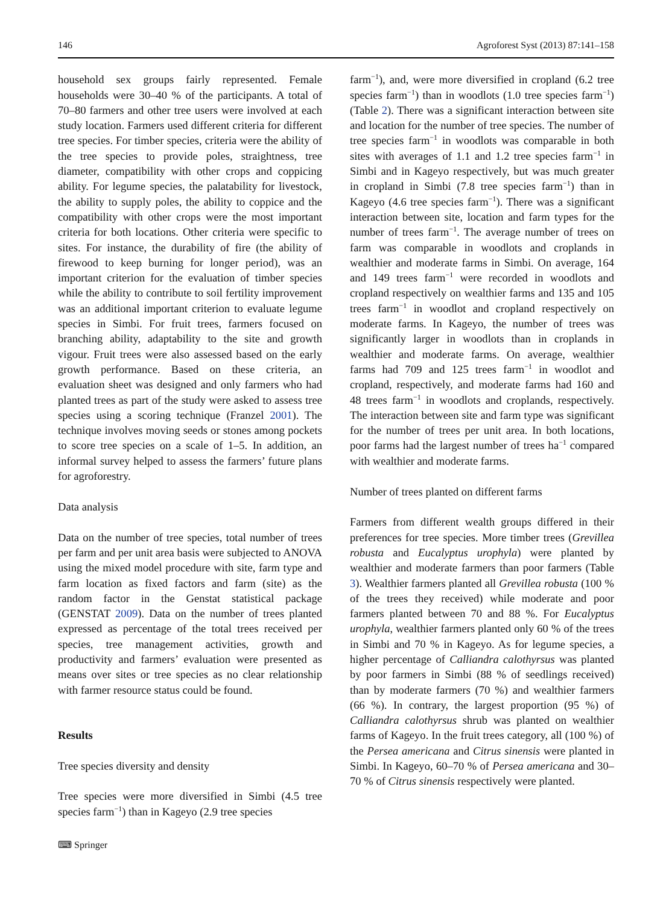146 Agroforest Syst (2013) 87:141–158
household sex groups fairly represented. Female households were 30–40 % of the participants. A total of 70–80 farmers and other tree users were involved at each study location. Farmers used different criteria for different tree species. For timber species, criteria were the ability of the tree species to provide poles, straightness, tree diameter, compatibility with other crops and coppicing ability. For legume species, the palatability for livestock, the ability to supply poles, the ability to coppice and the compatibility with other crops were the most important criteria for both locations. Other criteria were specific to sites. For instance, the durability of fire (the ability of firewood to keep burning for longer period), was an important criterion for the evaluation of timber species while the ability to contribute to soil fertility improvement was an additional important criterion to evaluate legume species in Simbi. For fruit trees, farmers focused on branching ability, adaptability to the site and growth vigour. Fruit trees were also assessed based on the early growth performance. Based on these criteria, an evaluation sheet was designed and only farmers who had planted trees as part of the study were asked to assess tree species using a scoring technique (Franzel 2001). The technique involves moving seeds or stones among pockets to score tree species on a scale of 1–5. In addition, an informal survey helped to assess the farmers’ future plans for agroforestry.
Data analysis
Data on the number of tree species, total number of trees per farm and per unit area basis were subjected to ANOVA using the mixed model procedure with site, farm type and farm location as fixed factors and farm (site) as the random factor in the Genstat statistical package (GENSTAT 2009). Data on the number of trees planted expressed as percentage of the total trees received per species, tree management activities, growth and productivity and farmers’ evaluation were presented as means over sites or tree species as no clear relationship with farmer resource status could be found.
Results
Tree species diversity and density
Tree species were more diversified in Simbi (4.5 tree species farm<sup>−1</sup>) than in Kageyo (2.9 tree species
farm<sup>−1</sup>), and, were more diversified in cropland (6.2 tree species farm<sup>−1</sup>) than in woodlots (1.0 tree species farm<sup>−1</sup>) (Table 2). There was a significant interaction between site and location for the number of tree species. The number of tree species farm<sup>−1</sup> in woodlots was comparable in both sites with averages of 1.1 and 1.2 tree species farm<sup>−1</sup> in Simbi and in Kageyo respectively, but was much greater in cropland in Simbi (7.8 tree species farm<sup>−1</sup>) than in Kageyo (4.6 tree species farm<sup>−1</sup>). There was a significant interaction between site, location and farm types for the number of trees farm<sup>−1</sup>. The average number of trees on farm was comparable in woodlots and croplands in wealthier and moderate farms in Simbi. On average, 164 and 149 trees farm<sup>−1</sup> were recorded in woodlots and cropland respectively on wealthier farms and 135 and 105 trees farm<sup>−1</sup> in woodlot and cropland respectively on moderate farms. In Kageyo, the number of trees was significantly larger in woodlots than in croplands in wealthier and moderate farms. On average, wealthier farms had 709 and 125 trees farm<sup>−1</sup> in woodlot and cropland, respectively, and moderate farms had 160 and 48 trees farm<sup>−1</sup> in woodlots and croplands, respectively. The interaction between site and farm type was significant for the number of trees per unit area. In both locations, poor farms had the largest number of trees ha<sup>−1</sup> compared with wealthier and moderate farms.
Number of trees planted on different farms
Farmers from different wealth groups differed in their preferences for tree species. More timber trees (Grevillea robusta and Eucalyptus urophyla) were planted by wealthier and moderate farmers than poor farmers (Table 3). Wealthier farmers planted all Grevillea robusta (100 % of the trees they received) while moderate and poor farmers planted between 70 and 88 %. For Eucalyptus urophyla, wealthier farmers planted only 60 % of the trees in Simbi and 70 % in Kageyo. As for legume species, a higher percentage of Calliandra calothyrsus was planted by poor farmers in Simbi (88 % of seedlings received) than by moderate farmers (70 %) and wealthier farmers (66 %). In contrary, the largest proportion (95 %) of Calliandra calothyrsus shrub was planted on wealthier farms of Kageyo. In the fruit trees category, all (100 %) of the Persea americana and Citrus sinensis were planted in Simbi. In Kageyo, 60–70 % of Persea americana and 30–70 % of Citrus sinensis respectively were planted.
⌨ Springer